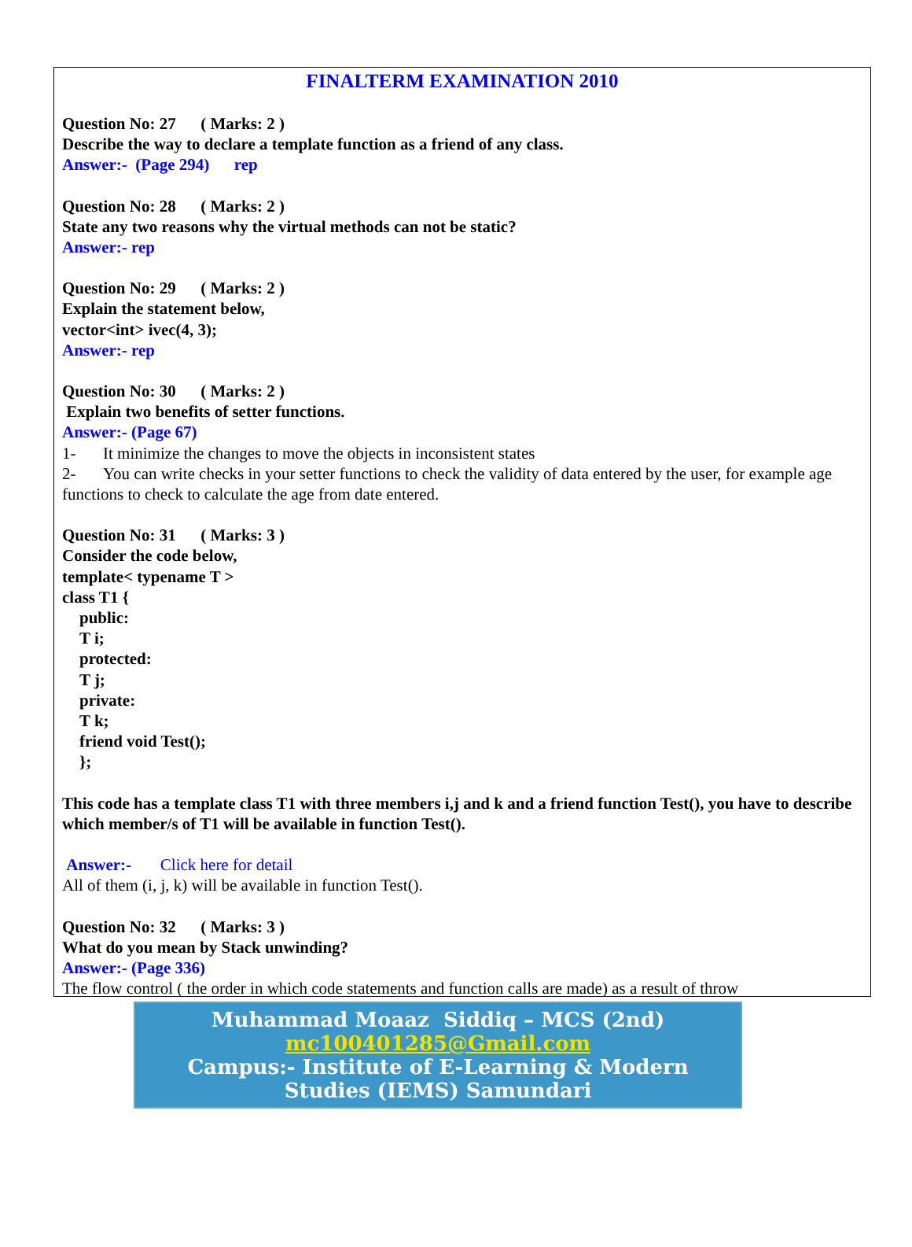FINALTERM EXAMINATION 2010
Question No: 27 ( Marks: 2 )
Describe the way to declare a template function as a friend of any class.
Answer:- (Page 294) rep
Question No: 28 ( Marks: 2 )
State any two reasons why the virtual methods can not be static?
Answer:- rep
Question No: 29 ( Marks: 2 )
Explain the statement below,
vector<int> ivec(4, 3);
Answer:- rep
Question No: 30 ( Marks: 2 )
Explain two benefits of setter functions.
Answer:- (Page 67)
1- It minimize the changes to move the objects in inconsistent states
2- You can write checks in your setter functions to check the validity of data entered by the user, for example age functions to check to calculate the age from date entered.
Question No: 31 ( Marks: 3 )
Consider the code below,
template< typename T >
class T1 {
public:
T i;
protected:
T j;
private:
T k;
friend void Test();
};
This code has a template class T1 with three members i,j and k and a friend function Test(), you have to describe which member/s of T1 will be available in function Test().
Answer:- Click here for detail
All of them (i, j, k) will be available in function Test().
Question No: 32 ( Marks: 3 )
What do you mean by Stack unwinding?
Answer:- (Page 336)
The flow control ( the order in which code statements and function calls are made) as a result of throw
Muhammad Moaaz Siddiq – MCS (2nd)
mc100401285@Gmail.com
Campus:- Institute of E-Learning & Modern
Studies (IEMS) Samundari